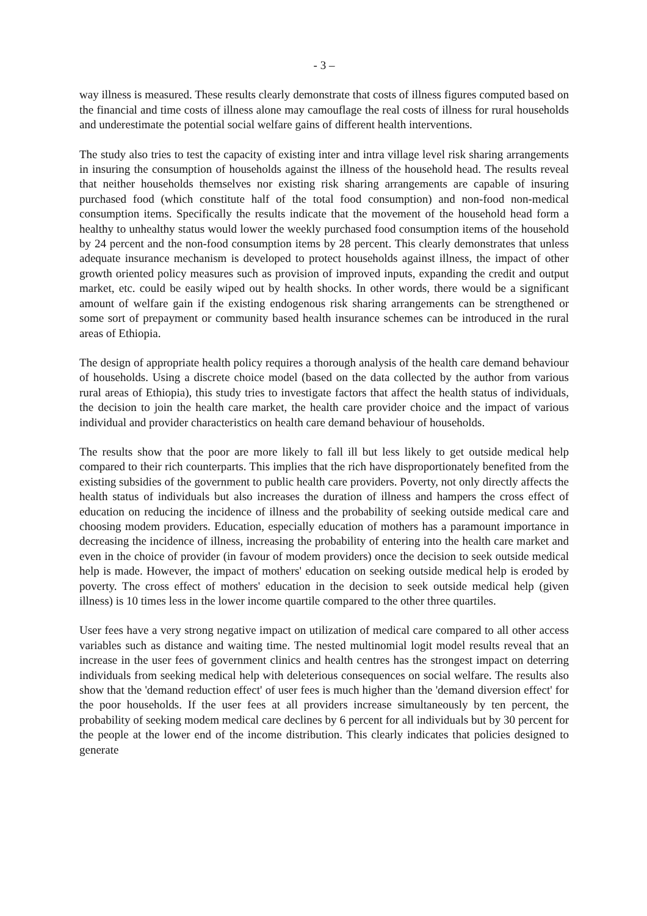- 3 –
way illness is measured. These results clearly demonstrate that costs of illness figures computed based on the financial and time costs of illness alone may camouflage the real costs of illness for rural households and underestimate the potential social welfare gains of different health interventions.
The study also tries to test the capacity of existing inter and intra village level risk sharing arrangements in insuring the consumption of households against the illness of the household head. The results reveal that neither households themselves nor existing risk sharing arrangements are capable of insuring purchased food (which constitute half of the total food consumption) and non-food non-medical consumption items. Specifically the results indicate that the movement of the household head form a healthy to unhealthy status would lower the weekly purchased food consumption items of the household by 24 percent and the non-food consumption items by 28 percent. This clearly demonstrates that unless adequate insurance mechanism is developed to protect households against illness, the impact of other growth oriented policy measures such as provision of improved inputs, expanding the credit and output market, etc. could be easily wiped out by health shocks. In other words, there would be a significant amount of welfare gain if the existing endogenous risk sharing arrangements can be strengthened or some sort of prepayment or community based health insurance schemes can be introduced in the rural areas of Ethiopia.
The design of appropriate health policy requires a thorough analysis of the health care demand behaviour of households. Using a discrete choice model (based on the data collected by the author from various rural areas of Ethiopia), this study tries to investigate factors that affect the health status of individuals, the decision to join the health care market, the health care provider choice and the impact of various individual and provider characteristics on health care demand behaviour of households.
The results show that the poor are more likely to fall ill but less likely to get outside medical help compared to their rich counterparts. This implies that the rich have disproportionately benefited from the existing subsidies of the government to public health care providers. Poverty, not only directly affects the health status of individuals but also increases the duration of illness and hampers the cross effect of education on reducing the incidence of illness and the probability of seeking outside medical care and choosing modem providers. Education, especially education of mothers has a paramount importance in decreasing the incidence of illness, increasing the probability of entering into the health care market and even in the choice of provider (in favour of modem providers) once the decision to seek outside medical help is made. However, the impact of mothers' education on seeking outside medical help is eroded by poverty. The cross effect of mothers' education in the decision to seek outside medical help (given illness) is 10 times less in the lower income quartile compared to the other three quartiles.
User fees have a very strong negative impact on utilization of medical care compared to all other access variables such as distance and waiting time. The nested multinomial logit model results reveal that an increase in the user fees of government clinics and health centres has the strongest impact on deterring individuals from seeking medical help with deleterious consequences on social welfare. The results also show that the 'demand reduction effect' of user fees is much higher than the 'demand diversion effect' for the poor households. If the user fees at all providers increase simultaneously by ten percent, the probability of seeking modem medical care declines by 6 percent for all individuals but by 30 percent for the people at the lower end of the income distribution. This clearly indicates that policies designed to generate